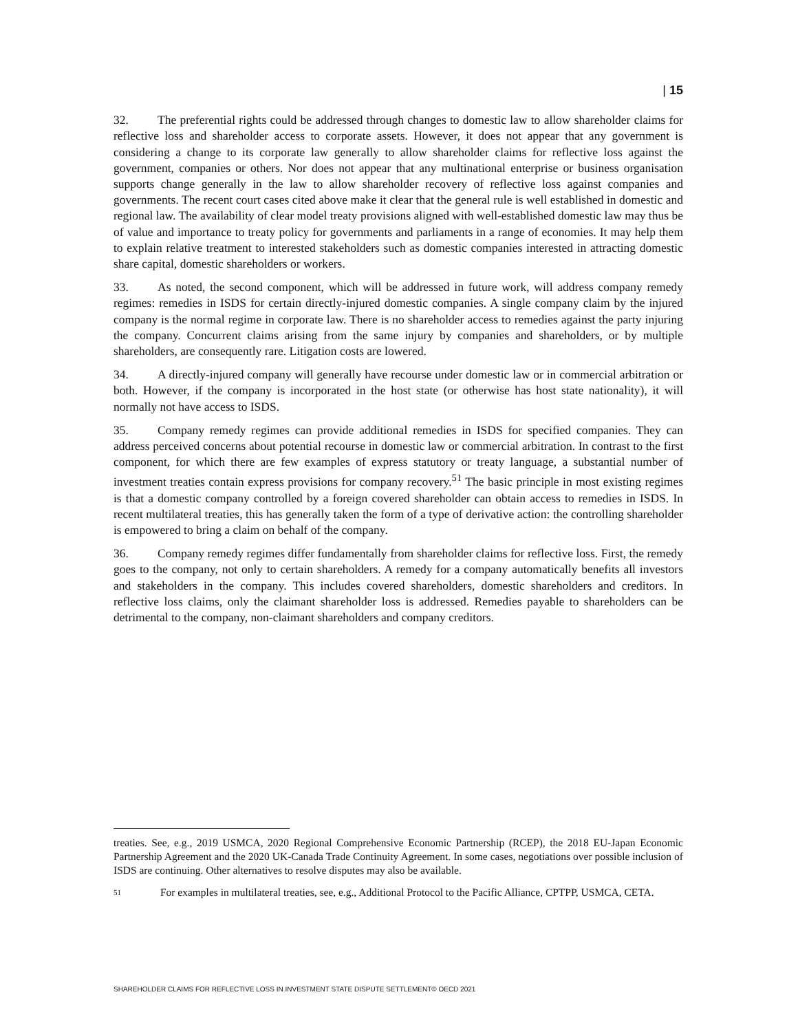| 15
32. The preferential rights could be addressed through changes to domestic law to allow shareholder claims for reflective loss and shareholder access to corporate assets. However, it does not appear that any government is considering a change to its corporate law generally to allow shareholder claims for reflective loss against the government, companies or others. Nor does not appear that any multinational enterprise or business organisation supports change generally in the law to allow shareholder recovery of reflective loss against companies and governments. The recent court cases cited above make it clear that the general rule is well established in domestic and regional law. The availability of clear model treaty provisions aligned with well-established domestic law may thus be of value and importance to treaty policy for governments and parliaments in a range of economies. It may help them to explain relative treatment to interested stakeholders such as domestic companies interested in attracting domestic share capital, domestic shareholders or workers.
33. As noted, the second component, which will be addressed in future work, will address company remedy regimes: remedies in ISDS for certain directly-injured domestic companies. A single company claim by the injured company is the normal regime in corporate law. There is no shareholder access to remedies against the party injuring the company. Concurrent claims arising from the same injury by companies and shareholders, or by multiple shareholders, are consequently rare. Litigation costs are lowered.
34. A directly-injured company will generally have recourse under domestic law or in commercial arbitration or both. However, if the company is incorporated in the host state (or otherwise has host state nationality), it will normally not have access to ISDS.
35. Company remedy regimes can provide additional remedies in ISDS for specified companies. They can address perceived concerns about potential recourse in domestic law or commercial arbitration. In contrast to the first component, for which there are few examples of express statutory or treaty language, a substantial number of investment treaties contain express provisions for company recovery.<sup>51</sup> The basic principle in most existing regimes is that a domestic company controlled by a foreign covered shareholder can obtain access to remedies in ISDS. In recent multilateral treaties, this has generally taken the form of a type of derivative action: the controlling shareholder is empowered to bring a claim on behalf of the company.
36. Company remedy regimes differ fundamentally from shareholder claims for reflective loss. First, the remedy goes to the company, not only to certain shareholders. A remedy for a company automatically benefits all investors and stakeholders in the company. This includes covered shareholders, domestic shareholders and creditors. In reflective loss claims, only the claimant shareholder loss is addressed. Remedies payable to shareholders can be detrimental to the company, non-claimant shareholders and company creditors.
treaties. See, e.g., 2019 USMCA, 2020 Regional Comprehensive Economic Partnership (RCEP), the 2018 EU-Japan Economic Partnership Agreement and the 2020 UK-Canada Trade Continuity Agreement. In some cases, negotiations over possible inclusion of ISDS are continuing. Other alternatives to resolve disputes may also be available.
51 For examples in multilateral treaties, see, e.g., Additional Protocol to the Pacific Alliance, CPTPP, USMCA, CETA.
SHAREHOLDER CLAIMS FOR REFLECTIVE LOSS IN INVESTMENT STATE DISPUTE SETTLEMENT© OECD 2021